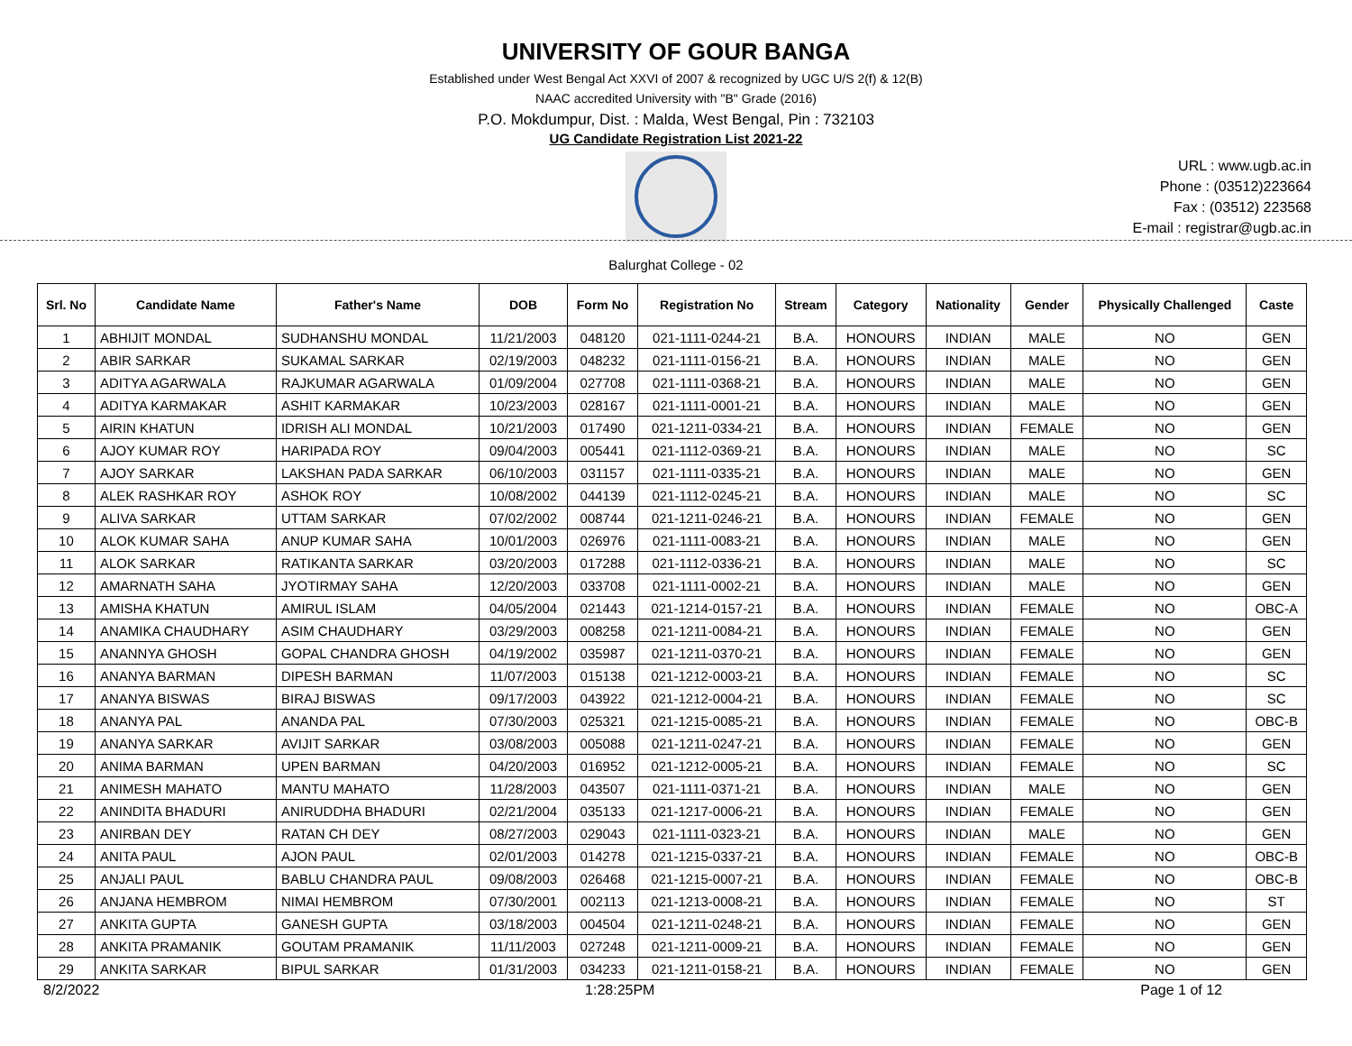UNIVERSITY OF GOUR BANGA
Established under West Bengal Act XXVI of 2007 & recognized by UGC U/S 2(f) & 12(B)
NAAC accredited University with "B" Grade (2016)
P.O. Mokdumpur, Dist. : Malda, West Bengal, Pin : 732103
UG Candidate Registration List 2021-22
URL : www.ugb.ac.in
Phone : (03512)223664
Fax : (03512) 223568
E-mail : registrar@ugb.ac.in
Balurghat College - 02
| Srl. No | Candidate Name | Father's Name | DOB | Form No | Registration No | Stream | Category | Nationality | Gender | Physically Challenged | Caste |
| --- | --- | --- | --- | --- | --- | --- | --- | --- | --- | --- | --- |
| 1 | ABHIJIT MONDAL | SUDHANSHU MONDAL | 11/21/2003 | 048120 | 021-1111-0244-21 | B.A. | HONOURS | INDIAN | MALE | NO | GEN |
| 2 | ABIR SARKAR | SUKAMAL SARKAR | 02/19/2003 | 048232 | 021-1111-0156-21 | B.A. | HONOURS | INDIAN | MALE | NO | GEN |
| 3 | ADITYA AGARWALA | RAJKUMAR AGARWALA | 01/09/2004 | 027708 | 021-1111-0368-21 | B.A. | HONOURS | INDIAN | MALE | NO | GEN |
| 4 | ADITYA KARMAKAR | ASHIT KARMAKAR | 10/23/2003 | 028167 | 021-1111-0001-21 | B.A. | HONOURS | INDIAN | MALE | NO | GEN |
| 5 | AIRIN KHATUN | IDRISH ALI MONDAL | 10/21/2003 | 017490 | 021-1211-0334-21 | B.A. | HONOURS | INDIAN | FEMALE | NO | GEN |
| 6 | AJOY KUMAR ROY | HARIPADA ROY | 09/04/2003 | 005441 | 021-1112-0369-21 | B.A. | HONOURS | INDIAN | MALE | NO | SC |
| 7 | AJOY SARKAR | LAKSHAN PADA SARKAR | 06/10/2003 | 031157 | 021-1111-0335-21 | B.A. | HONOURS | INDIAN | MALE | NO | GEN |
| 8 | ALEK RASHKAR ROY | ASHOK ROY | 10/08/2002 | 044139 | 021-1112-0245-21 | B.A. | HONOURS | INDIAN | MALE | NO | SC |
| 9 | ALIVA SARKAR | UTTAM SARKAR | 07/02/2002 | 008744 | 021-1211-0246-21 | B.A. | HONOURS | INDIAN | FEMALE | NO | GEN |
| 10 | ALOK KUMAR SAHA | ANUP KUMAR SAHA | 10/01/2003 | 026976 | 021-1111-0083-21 | B.A. | HONOURS | INDIAN | MALE | NO | GEN |
| 11 | ALOK SARKAR | RATIKANTA SARKAR | 03/20/2003 | 017288 | 021-1112-0336-21 | B.A. | HONOURS | INDIAN | MALE | NO | SC |
| 12 | AMARNATH SAHA | JYOTIRMAY SAHA | 12/20/2003 | 033708 | 021-1111-0002-21 | B.A. | HONOURS | INDIAN | MALE | NO | GEN |
| 13 | AMISHA KHATUN | AMIRUL ISLAM | 04/05/2004 | 021443 | 021-1214-0157-21 | B.A. | HONOURS | INDIAN | FEMALE | NO | OBC-A |
| 14 | ANAMIKA CHAUDHARY | ASIM CHAUDHARY | 03/29/2003 | 008258 | 021-1211-0084-21 | B.A. | HONOURS | INDIAN | FEMALE | NO | GEN |
| 15 | ANANNYA GHOSH | GOPAL CHANDRA GHOSH | 04/19/2002 | 035987 | 021-1211-0370-21 | B.A. | HONOURS | INDIAN | FEMALE | NO | GEN |
| 16 | ANANYA BARMAN | DIPESH BARMAN | 11/07/2003 | 015138 | 021-1212-0003-21 | B.A. | HONOURS | INDIAN | FEMALE | NO | SC |
| 17 | ANANYA BISWAS | BIRAJ BISWAS | 09/17/2003 | 043922 | 021-1212-0004-21 | B.A. | HONOURS | INDIAN | FEMALE | NO | SC |
| 18 | ANANYA PAL | ANANDA PAL | 07/30/2003 | 025321 | 021-1215-0085-21 | B.A. | HONOURS | INDIAN | FEMALE | NO | OBC-B |
| 19 | ANANYA SARKAR | AVIJIT SARKAR | 03/08/2003 | 005088 | 021-1211-0247-21 | B.A. | HONOURS | INDIAN | FEMALE | NO | GEN |
| 20 | ANIMA BARMAN | UPEN BARMAN | 04/20/2003 | 016952 | 021-1212-0005-21 | B.A. | HONOURS | INDIAN | FEMALE | NO | SC |
| 21 | ANIMESH MAHATO | MANTU MAHATO | 11/28/2003 | 043507 | 021-1111-0371-21 | B.A. | HONOURS | INDIAN | MALE | NO | GEN |
| 22 | ANINDITA BHADURI | ANIRUDDHA BHADURI | 02/21/2004 | 035133 | 021-1217-0006-21 | B.A. | HONOURS | INDIAN | FEMALE | NO | GEN |
| 23 | ANIRBAN DEY | RATAN CH DEY | 08/27/2003 | 029043 | 021-1111-0323-21 | B.A. | HONOURS | INDIAN | MALE | NO | GEN |
| 24 | ANITA PAUL | AJON PAUL | 02/01/2003 | 014278 | 021-1215-0337-21 | B.A. | HONOURS | INDIAN | FEMALE | NO | OBC-B |
| 25 | ANJALI PAUL | BABLU CHANDRA PAUL | 09/08/2003 | 026468 | 021-1215-0007-21 | B.A. | HONOURS | INDIAN | FEMALE | NO | OBC-B |
| 26 | ANJANA HEMBROM | NIMAI HEMBROM | 07/30/2001 | 002113 | 021-1213-0008-21 | B.A. | HONOURS | INDIAN | FEMALE | NO | ST |
| 27 | ANKITA GUPTA | GANESH GUPTA | 03/18/2003 | 004504 | 021-1211-0248-21 | B.A. | HONOURS | INDIAN | FEMALE | NO | GEN |
| 28 | ANKITA PRAMANIK | GOUTAM PRAMANIK | 11/11/2003 | 027248 | 021-1211-0009-21 | B.A. | HONOURS | INDIAN | FEMALE | NO | GEN |
| 29 | ANKITA SARKAR | BIPUL SARKAR | 01/31/2003 | 034233 | 021-1211-0158-21 | B.A. | HONOURS | INDIAN | FEMALE | NO | GEN |
8/2/2022 1:28:25PM Page 1 of 12